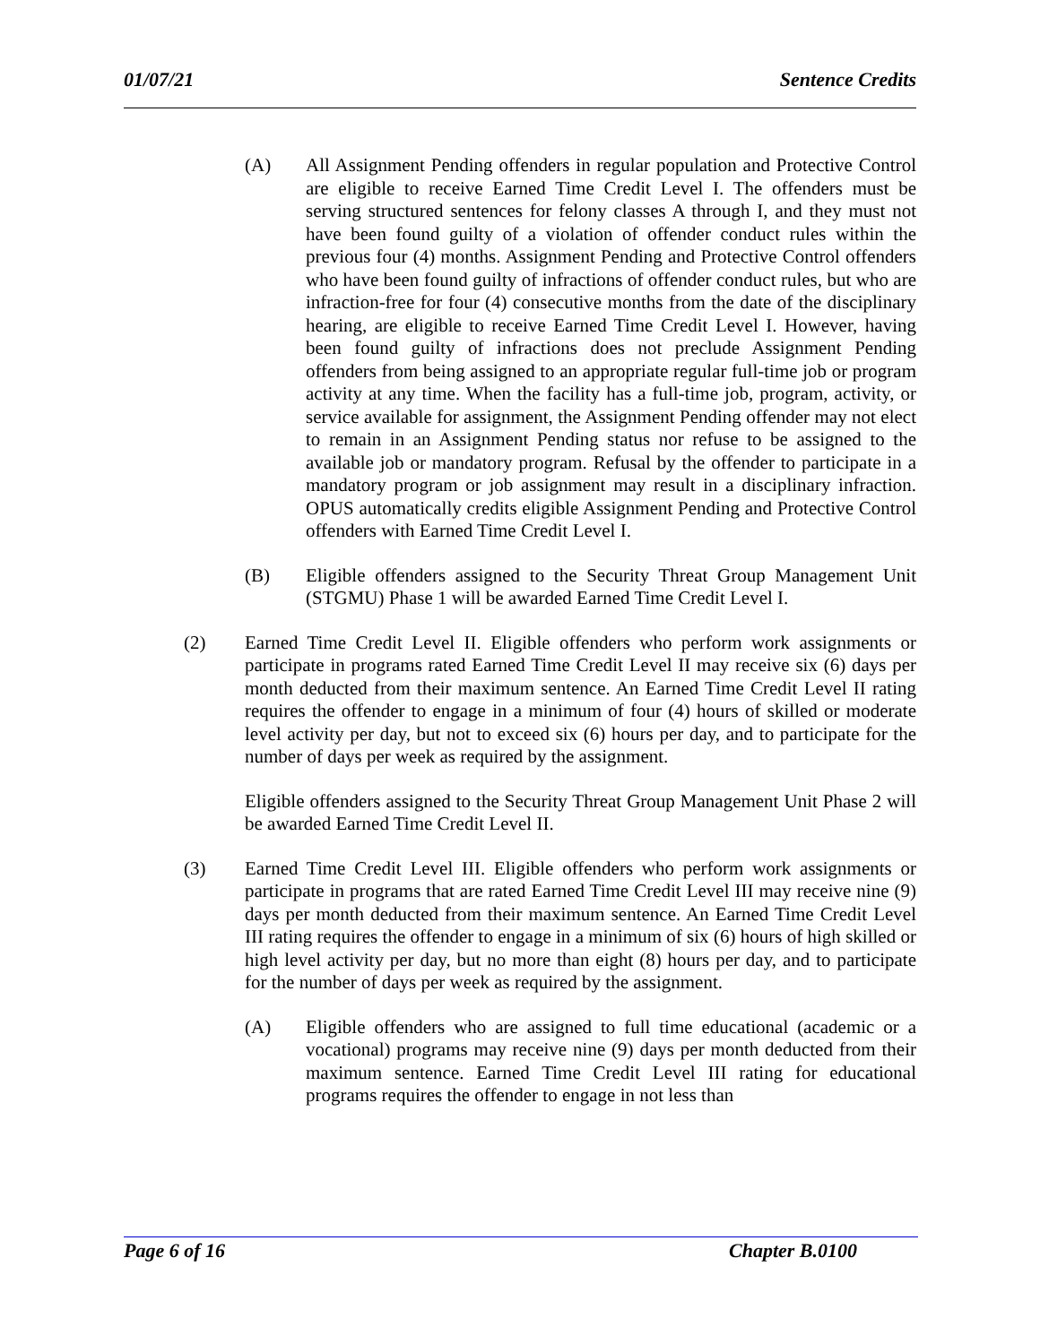01/07/21 Sentence Credits
(A) All Assignment Pending offenders in regular population and Protective Control are eligible to receive Earned Time Credit Level I. The offenders must be serving structured sentences for felony classes A through I, and they must not have been found guilty of a violation of offender conduct rules within the previous four (4) months. Assignment Pending and Protective Control offenders who have been found guilty of infractions of offender conduct rules, but who are infraction-free for four (4) consecutive months from the date of the disciplinary hearing, are eligible to receive Earned Time Credit Level I. However, having been found guilty of infractions does not preclude Assignment Pending offenders from being assigned to an appropriate regular full-time job or program activity at any time. When the facility has a full-time job, program, activity, or service available for assignment, the Assignment Pending offender may not elect to remain in an Assignment Pending status nor refuse to be assigned to the available job or mandatory program. Refusal by the offender to participate in a mandatory program or job assignment may result in a disciplinary infraction. OPUS automatically credits eligible Assignment Pending and Protective Control offenders with Earned Time Credit Level I.
(B) Eligible offenders assigned to the Security Threat Group Management Unit (STGMU) Phase 1 will be awarded Earned Time Credit Level I.
(2) Earned Time Credit Level II. Eligible offenders who perform work assignments or participate in programs rated Earned Time Credit Level II may receive six (6) days per month deducted from their maximum sentence. An Earned Time Credit Level II rating requires the offender to engage in a minimum of four (4) hours of skilled or moderate level activity per day, but not to exceed six (6) hours per day, and to participate for the number of days per week as required by the assignment.
Eligible offenders assigned to the Security Threat Group Management Unit Phase 2 will be awarded Earned Time Credit Level II.
(3) Earned Time Credit Level III. Eligible offenders who perform work assignments or participate in programs that are rated Earned Time Credit Level III may receive nine (9) days per month deducted from their maximum sentence. An Earned Time Credit Level III rating requires the offender to engage in a minimum of six (6) hours of high skilled or high level activity per day, but no more than eight (8) hours per day, and to participate for the number of days per week as required by the assignment.
(A) Eligible offenders who are assigned to full time educational (academic or a vocational) programs may receive nine (9) days per month deducted from their maximum sentence. Earned Time Credit Level III rating for educational programs requires the offender to engage in not less than
Page 6 of 16 Chapter B.0100